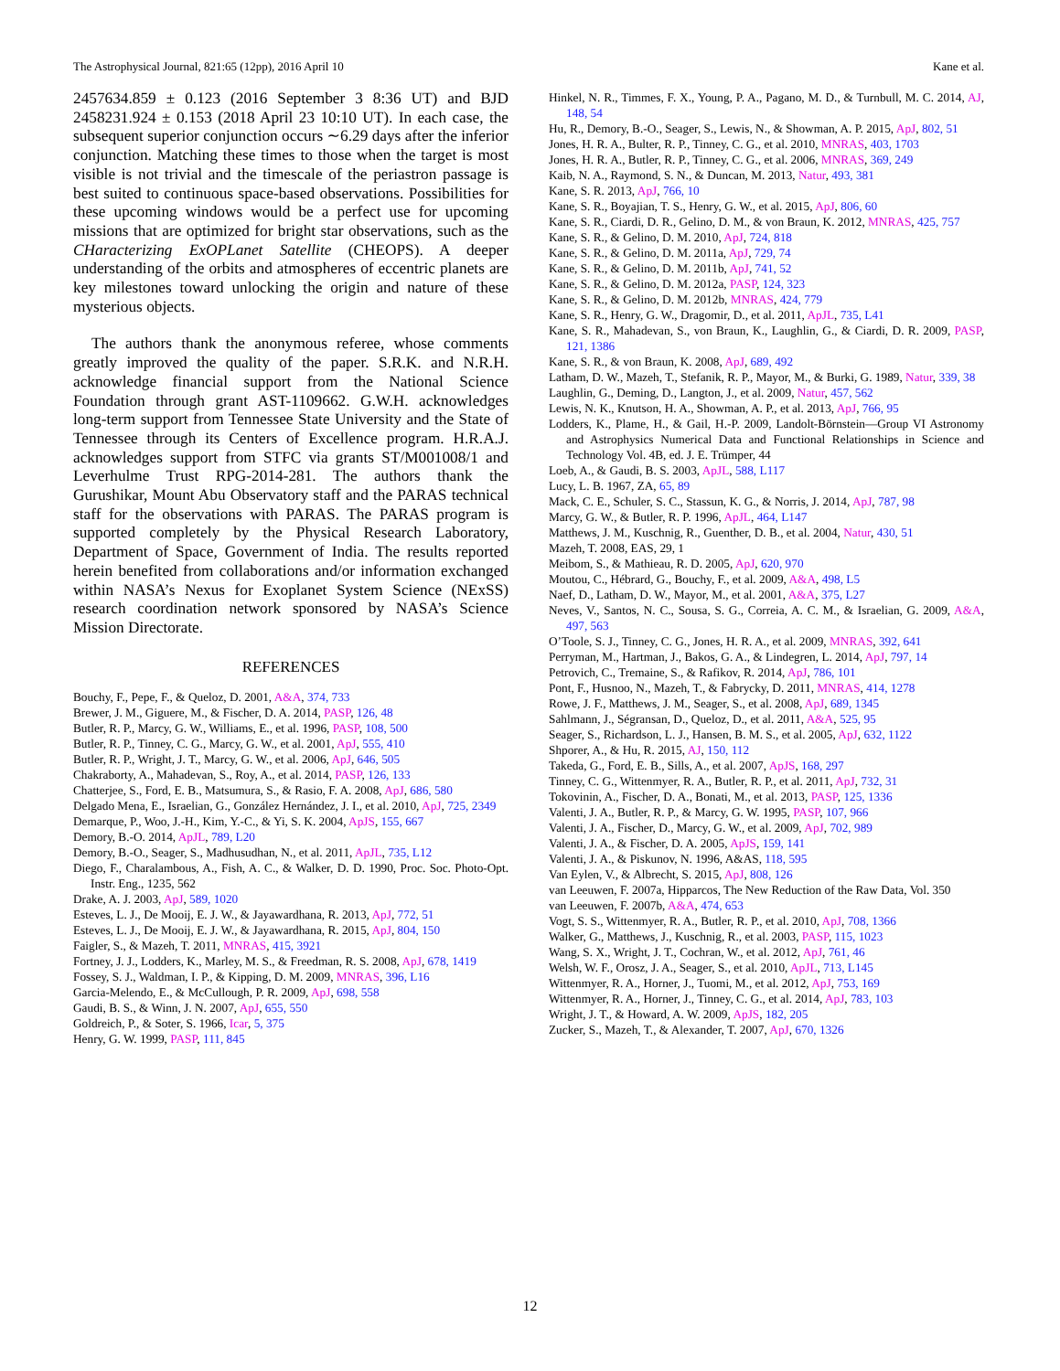The Astrophysical Journal, 821:65 (12pp), 2016 April 10 Kane et al.
2457634.859 ± 0.123 (2016 September 3 8:36 UT) and BJD 2458231.924 ± 0.153 (2018 April 23 10:10 UT). In each case, the subsequent superior conjunction occurs ∼6.29 days after the inferior conjunction. Matching these times to those when the target is most visible is not trivial and the timescale of the periastron passage is best suited to continuous space-based observations. Possibilities for these upcoming windows would be a perfect use for upcoming missions that are optimized for bright star observations, such as the CHaracterizing ExOPLanet Satellite (CHEOPS). A deeper understanding of the orbits and atmospheres of eccentric planets are key milestones toward unlocking the origin and nature of these mysterious objects.
The authors thank the anonymous referee, whose comments greatly improved the quality of the paper. S.R.K. and N.R.H. acknowledge financial support from the National Science Foundation through grant AST-1109662. G.W.H. acknowledges long-term support from Tennessee State University and the State of Tennessee through its Centers of Excellence program. H.R.A.J. acknowledges support from STFC via grants ST/M001008/1 and Leverhulme Trust RPG-2014-281. The authors thank the Gurushikar, Mount Abu Observatory staff and the PARAS technical staff for the observations with PARAS. The PARAS program is supported completely by the Physical Research Laboratory, Department of Space, Government of India. The results reported herein benefited from collaborations and/or information exchanged within NASA’s Nexus for Exoplanet System Science (NExSS) research coordination network sponsored by NASA’s Science Mission Directorate.
REFERENCES
Bouchy, F., Pepe, F., & Queloz, D. 2001, A&A, 374, 733
Brewer, J. M., Giguere, M., & Fischer, D. A. 2014, PASP, 126, 48
Butler, R. P., Marcy, G. W., Williams, E., et al. 1996, PASP, 108, 500
Butler, R. P., Tinney, C. G., Marcy, G. W., et al. 2001, ApJ, 555, 410
Butler, R. P., Wright, J. T., Marcy, G. W., et al. 2006, ApJ, 646, 505
Chakraborty, A., Mahadevan, S., Roy, A., et al. 2014, PASP, 126, 133
Chatterjee, S., Ford, E. B., Matsumura, S., & Rasio, F. A. 2008, ApJ, 686, 580
Delgado Mena, E., Israelian, G., González Hernández, J. I., et al. 2010, ApJ, 725, 2349
Demarque, P., Woo, J.-H., Kim, Y.-C., & Yi, S. K. 2004, ApJS, 155, 667
Demory, B.-O. 2014, ApJL, 789, L20
Demory, B.-O., Seager, S., Madhusudhan, N., et al. 2011, ApJL, 735, L12
Diego, F., Charalambous, A., Fish, A. C., & Walker, D. D. 1990, Proc. Soc. Photo-Opt. Instr. Eng., 1235, 562
Drake, A. J. 2003, ApJ, 589, 1020
Esteves, L. J., De Mooij, E. J. W., & Jayawardhana, R. 2013, ApJ, 772, 51
Esteves, L. J., De Mooij, E. J. W., & Jayawardhana, R. 2015, ApJ, 804, 150
Faigler, S., & Mazeh, T. 2011, MNRAS, 415, 3921
Fortney, J. J., Lodders, K., Marley, M. S., & Freedman, R. S. 2008, ApJ, 678, 1419
Fossey, S. J., Waldman, I. P., & Kipping, D. M. 2009, MNRAS, 396, L16
Garcia-Melendo, E., & McCullough, P. R. 2009, ApJ, 698, 558
Gaudi, B. S., & Winn, J. N. 2007, ApJ, 655, 550
Goldreich, P., & Soter, S. 1966, Icar, 5, 375
Henry, G. W. 1999, PASP, 111, 845
Hinkel, N. R., Timmes, F. X., Young, P. A., Pagano, M. D., & Turnbull, M. C. 2014, AJ, 148, 54
Hu, R., Demory, B.-O., Seager, S., Lewis, N., & Showman, A. P. 2015, ApJ, 802, 51
Jones, H. R. A., Bulter, R. P., Tinney, C. G., et al. 2010, MNRAS, 403, 1703
Jones, H. R. A., Butler, R. P., Tinney, C. G., et al. 2006, MNRAS, 369, 249
Kaib, N. A., Raymond, S. N., & Duncan, M. 2013, Natur, 493, 381
Kane, S. R. 2013, ApJ, 766, 10
Kane, S. R., Boyajian, T. S., Henry, G. W., et al. 2015, ApJ, 806, 60
Kane, S. R., Ciardi, D. R., Gelino, D. M., & von Braun, K. 2012, MNRAS, 425, 757
Kane, S. R., & Gelino, D. M. 2010, ApJ, 724, 818
Kane, S. R., & Gelino, D. M. 2011a, ApJ, 729, 74
Kane, S. R., & Gelino, D. M. 2011b, ApJ, 741, 52
Kane, S. R., & Gelino, D. M. 2012a, PASP, 124, 323
Kane, S. R., & Gelino, D. M. 2012b, MNRAS, 424, 779
Kane, S. R., Henry, G. W., Dragomir, D., et al. 2011, ApJL, 735, L41
Kane, S. R., Mahadevan, S., von Braun, K., Laughlin, G., & Ciardi, D. R. 2009, PASP, 121, 1386
Kane, S. R., & von Braun, K. 2008, ApJ, 689, 492
Latham, D. W., Mazeh, T., Stefanik, R. P., Mayor, M., & Burki, G. 1989, Natur, 339, 38
Laughlin, G., Deming, D., Langton, J., et al. 2009, Natur, 457, 562
Lewis, N. K., Knutson, H. A., Showman, A. P., et al. 2013, ApJ, 766, 95
Lodders, K., Plame, H., & Gail, H.-P. 2009, Landolt-Börnstein—Group VI Astronomy and Astrophysics Numerical Data and Functional Relationships in Science and Technology Vol. 4B, ed. J. E. Trümper, 44
Loeb, A., & Gaudi, B. S. 2003, ApJL, 588, L117
Lucy, L. B. 1967, ZA, 65, 89
Mack, C. E., Schuler, S. C., Stassun, K. G., & Norris, J. 2014, ApJ, 787, 98
Marcy, G. W., & Butler, R. P. 1996, ApJL, 464, L147
Matthews, J. M., Kuschnig, R., Guenther, D. B., et al. 2004, Natur, 430, 51
Mazeh, T. 2008, EAS, 29, 1
Meibom, S., & Mathieau, R. D. 2005, ApJ, 620, 970
Moutou, C., Hébrard, G., Bouchy, F., et al. 2009, A&A, 498, L5
Naef, D., Latham, D. W., Mayor, M., et al. 2001, A&A, 375, L27
Neves, V., Santos, N. C., Sousa, S. G., Correia, A. C. M., & Israelian, G. 2009, A&A, 497, 563
O’Toole, S. J., Tinney, C. G., Jones, H. R. A., et al. 2009, MNRAS, 392, 641
Perryman, M., Hartman, J., Bakos, G. A., & Lindegren, L. 2014, ApJ, 797, 14
Petrovich, C., Tremaine, S., & Rafikov, R. 2014, ApJ, 786, 101
Pont, F., Husnoo, N., Mazeh, T., & Fabrycky, D. 2011, MNRAS, 414, 1278
Rowe, J. F., Matthews, J. M., Seager, S., et al. 2008, ApJ, 689, 1345
Sahlmann, J., Ségransan, D., Queloz, D., et al. 2011, A&A, 525, 95
Seager, S., Richardson, L. J., Hansen, B. M. S., et al. 2005, ApJ, 632, 1122
Shporer, A., & Hu, R. 2015, AJ, 150, 112
Takeda, G., Ford, E. B., Sills, A., et al. 2007, ApJS, 168, 297
Tinney, C. G., Wittenmyer, R. A., Butler, R. P., et al. 2011, ApJ, 732, 31
Tokovinin, A., Fischer, D. A., Bonati, M., et al. 2013, PASP, 125, 1336
Valenti, J. A., Butler, R. P., & Marcy, G. W. 1995, PASP, 107, 966
Valenti, J. A., Fischer, D., Marcy, G. W., et al. 2009, ApJ, 702, 989
Valenti, J. A., & Fischer, D. A. 2005, ApJS, 159, 141
Valenti, J. A., & Piskunov, N. 1996, A&AS, 118, 595
Van Eylen, V., & Albrecht, S. 2015, ApJ, 808, 126
van Leeuwen, F. 2007a, Hipparcos, The New Reduction of the Raw Data, Vol. 350
van Leeuwen, F. 2007b, A&A, 474, 653
Vogt, S. S., Wittenmyer, R. A., Butler, R. P., et al. 2010, ApJ, 708, 1366
Walker, G., Matthews, J., Kuschnig, R., et al. 2003, PASP, 115, 1023
Wang, S. X., Wright, J. T., Cochran, W., et al. 2012, ApJ, 761, 46
Welsh, W. F., Orosz, J. A., Seager, S., et al. 2010, ApJL, 713, L145
Wittenmyer, R. A., Horner, J., Tuomi, M., et al. 2012, ApJ, 753, 169
Wittenmyer, R. A., Horner, J., Tinney, C. G., et al. 2014, ApJ, 783, 103
Wright, J. T., & Howard, A. W. 2009, ApJS, 182, 205
Zucker, S., Mazeh, T., & Alexander, T. 2007, ApJ, 670, 1326
12